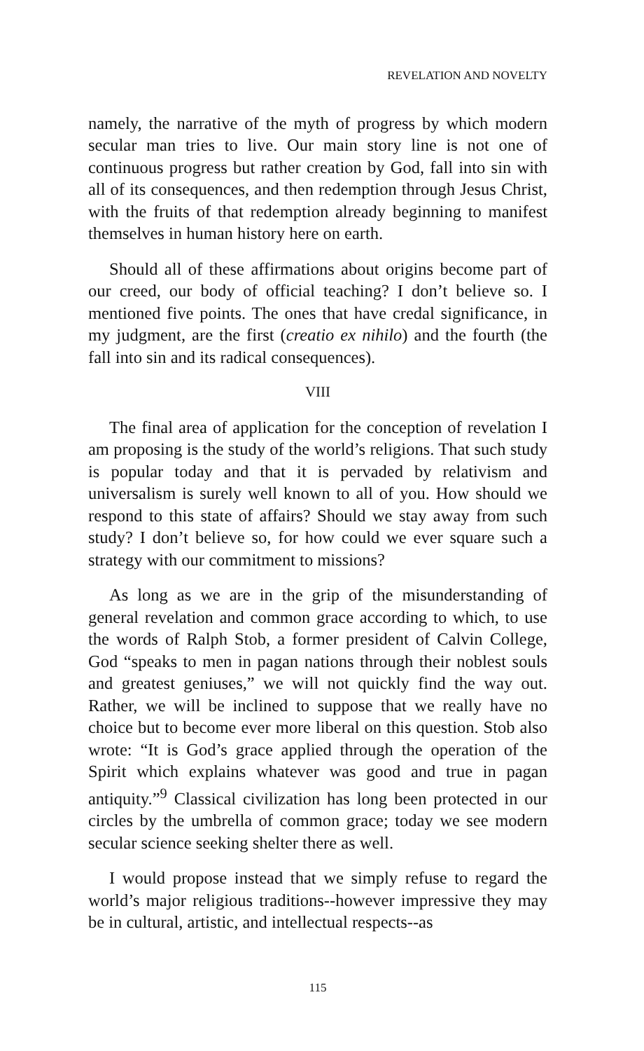REVELATION AND NOVELTY
namely, the narrative of the myth of progress by which modern secular man tries to live. Our main story line is not one of continuous progress but rather creation by God, fall into sin with all of its consequences, and then redemption through Jesus Christ, with the fruits of that redemption already beginning to manifest themselves in human history here on earth.
Should all of these affirmations about origins become part of our creed, our body of official teaching? I don’t believe so. I mentioned five points. The ones that have credal significance, in my judgment, are the first (creatio ex nihilo) and the fourth (the fall into sin and its radical consequences).
VIII
The final area of application for the conception of revelation I am proposing is the study of the world’s religions. That such study is popular today and that it is pervaded by relativism and universalism is surely well known to all of you. How should we respond to this state of affairs? Should we stay away from such study? I don’t believe so, for how could we ever square such a strategy with our commitment to missions?
As long as we are in the grip of the misunderstanding of general revelation and common grace according to which, to use the words of Ralph Stob, a former president of Calvin College, God “speaks to men in pagan nations through their noblest souls and greatest geniuses,” we will not quickly find the way out. Rather, we will be inclined to suppose that we really have no choice but to become ever more liberal on this question. Stob also wrote: “It is God’s grace applied through the operation of the Spirit which explains whatever was good and true in pagan antiquity.”<sup>9</sup> Classical civilization has long been protected in our circles by the umbrella of common grace; today we see modern secular science seeking shelter there as well.
I would propose instead that we simply refuse to regard the world’s major religious traditions--however impressive they may be in cultural, artistic, and intellectual respects--as
115